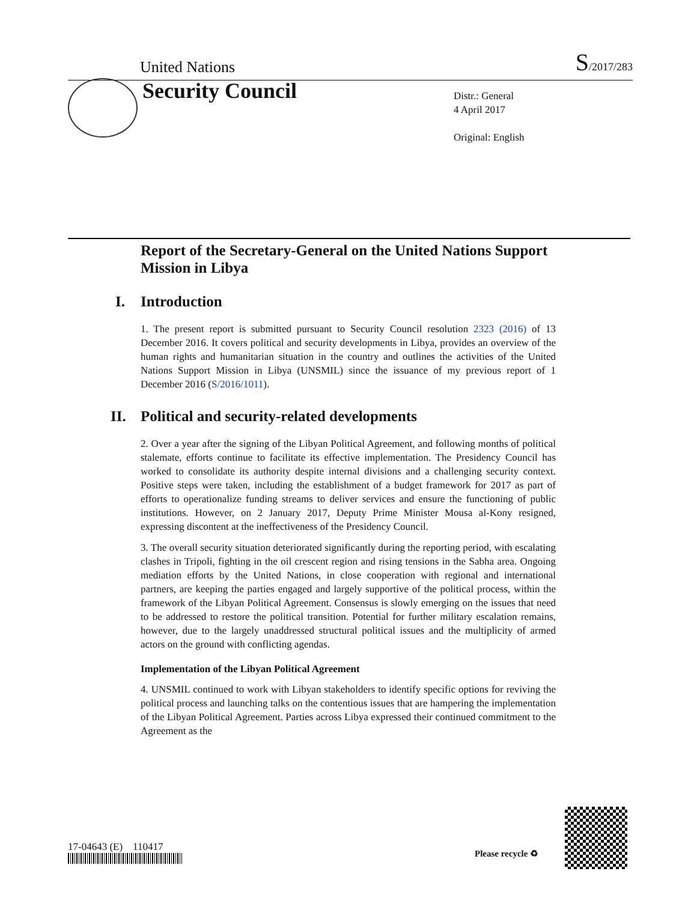United Nations
S/2017/283
Security Council
Distr.: General
4 April 2017
Original: English
Report of the Secretary-General on the United Nations Support Mission in Libya
I. Introduction
1. The present report is submitted pursuant to Security Council resolution 2323 (2016) of 13 December 2016. It covers political and security developments in Libya, provides an overview of the human rights and humanitarian situation in the country and outlines the activities of the United Nations Support Mission in Libya (UNSMIL) since the issuance of my previous report of 1 December 2016 (S/2016/1011).
II. Political and security-related developments
2. Over a year after the signing of the Libyan Political Agreement, and following months of political stalemate, efforts continue to facilitate its effective implementation. The Presidency Council has worked to consolidate its authority despite internal divisions and a challenging security context. Positive steps were taken, including the establishment of a budget framework for 2017 as part of efforts to operationalize funding streams to deliver services and ensure the functioning of public institutions. However, on 2 January 2017, Deputy Prime Minister Mousa al-Kony resigned, expressing discontent at the ineffectiveness of the Presidency Council.
3. The overall security situation deteriorated significantly during the reporting period, with escalating clashes in Tripoli, fighting in the oil crescent region and rising tensions in the Sabha area. Ongoing mediation efforts by the United Nations, in close cooperation with regional and international partners, are keeping the parties engaged and largely supportive of the political process, within the framework of the Libyan Political Agreement. Consensus is slowly emerging on the issues that need to be addressed to restore the political transition. Potential for further military escalation remains, however, due to the largely unaddressed structural political issues and the multiplicity of armed actors on the ground with conflicting agendas.
Implementation of the Libyan Political Agreement
4. UNSMIL continued to work with Libyan stakeholders to identify specific options for reviving the political process and launching talks on the contentious issues that are hampering the implementation of the Libyan Political Agreement. Parties across Libya expressed their continued commitment to the Agreement as the
17-04643 (E) 110417
Please recycle ♻